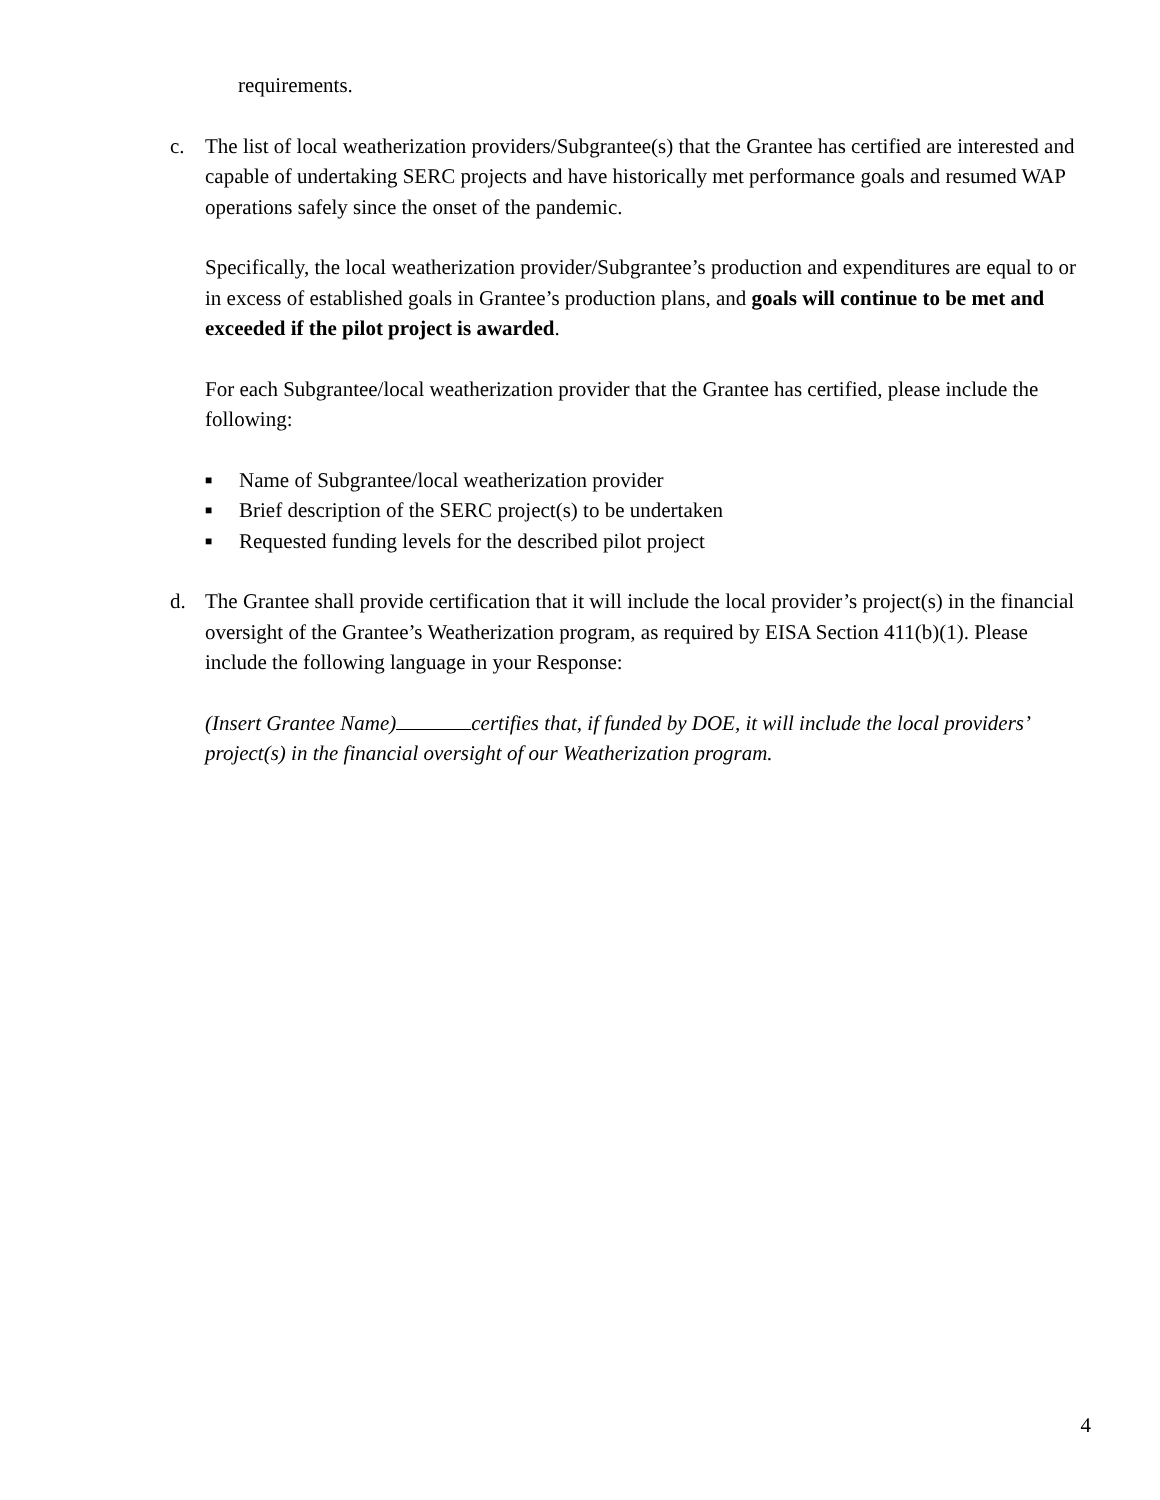requirements.
c. The list of local weatherization providers/Subgrantee(s) that the Grantee has certified are interested and capable of undertaking SERC projects and have historically met performance goals and resumed WAP operations safely since the onset of the pandemic.
Specifically, the local weatherization provider/Subgrantee’s production and expenditures are equal to or in excess of established goals in Grantee’s production plans, and goals will continue to be met and exceeded if the pilot project is awarded.
For each Subgrantee/local weatherization provider that the Grantee has certified, please include the following:
■ Name of Subgrantee/local weatherization provider
■ Brief description of the SERC project(s) to be undertaken
■ Requested funding levels for the described pilot project
d. The Grantee shall provide certification that it will include the local provider’s project(s) in the financial oversight of the Grantee’s Weatherization program, as required by EISA Section 411(b)(1). Please include the following language in your Response:
(Insert Grantee Name) certifies that, if funded by DOE, it will include the local providers’ project(s) in the financial oversight of our Weatherization program.
4